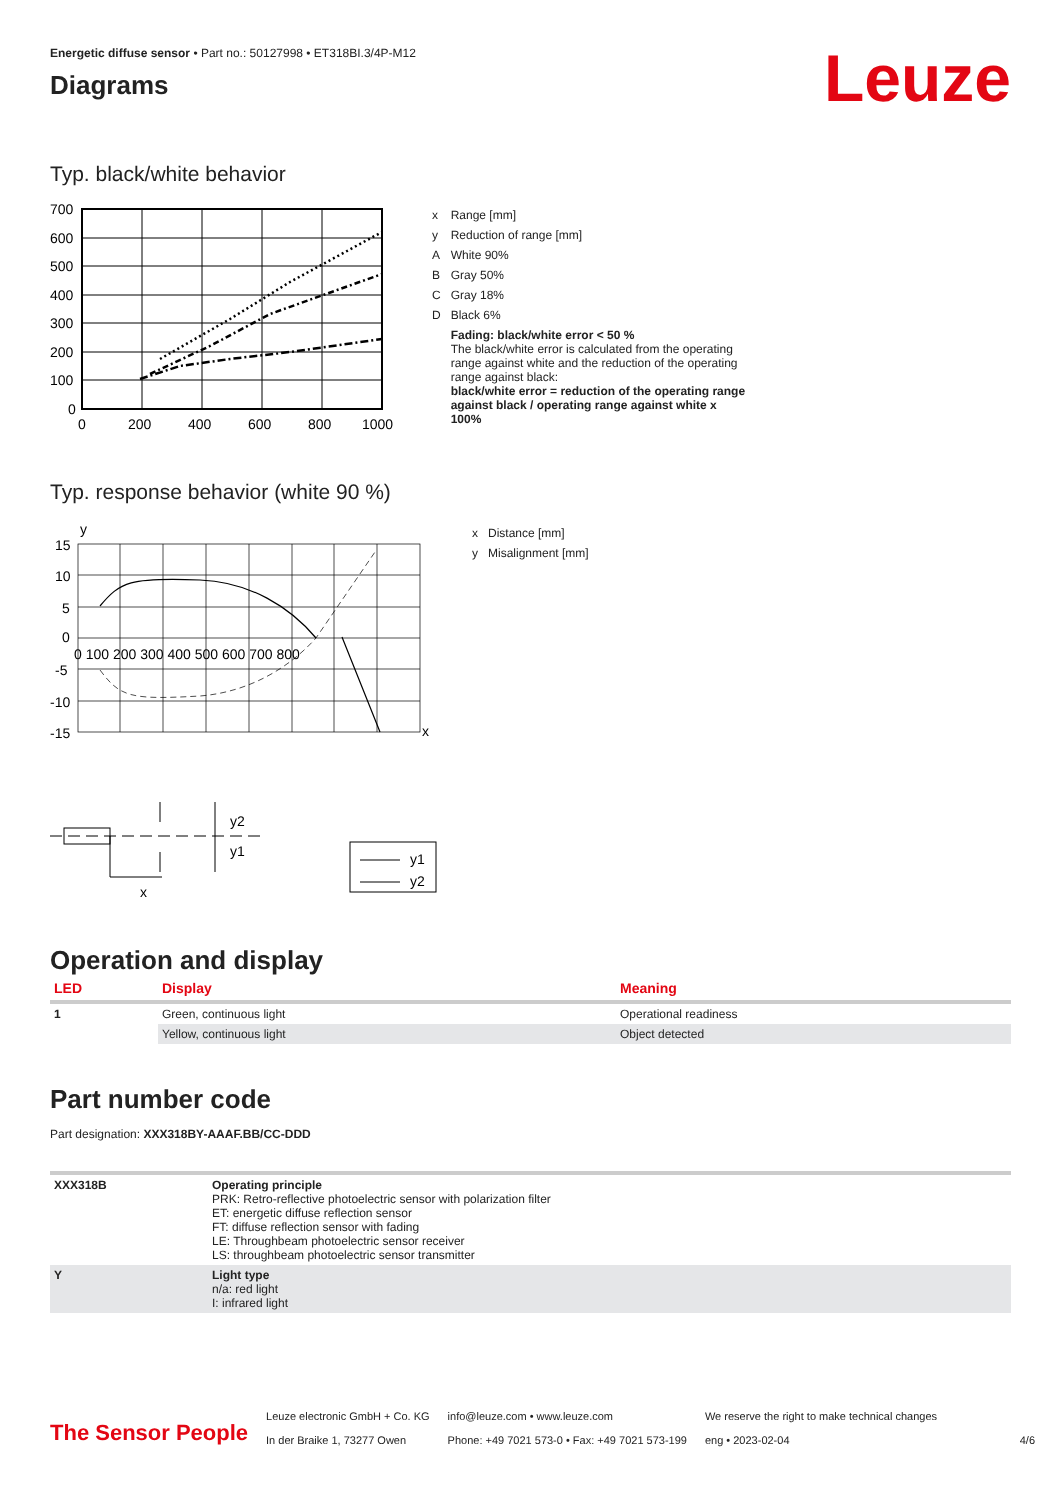Energetic diffuse sensor • Part no.: 50127998 • ET318BI.3/4P-M12
Diagrams
Leuze
Typ. black/white behavior
700
600
500
400
300
200
100
0
0
200
400
600
800
1000
| x | Range [mm] |
| y | Reduction of range [mm] |
| A | White 90% |
| B | Gray 50% |
| C | Gray 18% |
| D | Black 6% |
| | Fading: black/white error < 50 % The black/white error is calculated from the operating range against white and the reduction of the operating range against black: black/white error = reduction of the operating range against black / operating range against white x 100% |
Typ. response behavior (white 90 %)
y
15
10
5
0
-5
-10
-15
0 100 200 300 400 500 600 700 800
x
| x | Distance [mm] |
| y | Misalignment [mm] |
y2
y1
x
y1
y2
Operation and display
| LED | Display | Meaning |
| --- | --- | --- |
| 1 | Green, continuous light | Operational readiness |
| | Yellow, continuous light | Object detected |
Part number code
Part designation: XXX318BY-AAAF.BB/CC-DDD
| XXX318B | Operating principle PRK: Retro-reflective photoelectric sensor with polarization filter ET: energetic diffuse reflection sensor FT: diffuse reflection sensor with fading LE: Throughbeam photoelectric sensor receiver LS: throughbeam photoelectric sensor transmitter |
| Y | Light type n/a: red light I: infrared light |
The Sensor People
Leuze electronic GmbH + Co. KG
In der Braike 1, 73277 Owen
info@leuze.com • www.leuze.com
Phone: +49 7021 573-0 • Fax: +49 7021 573-199
We reserve the right to make technical changes
eng • 2023-02-04
4/6